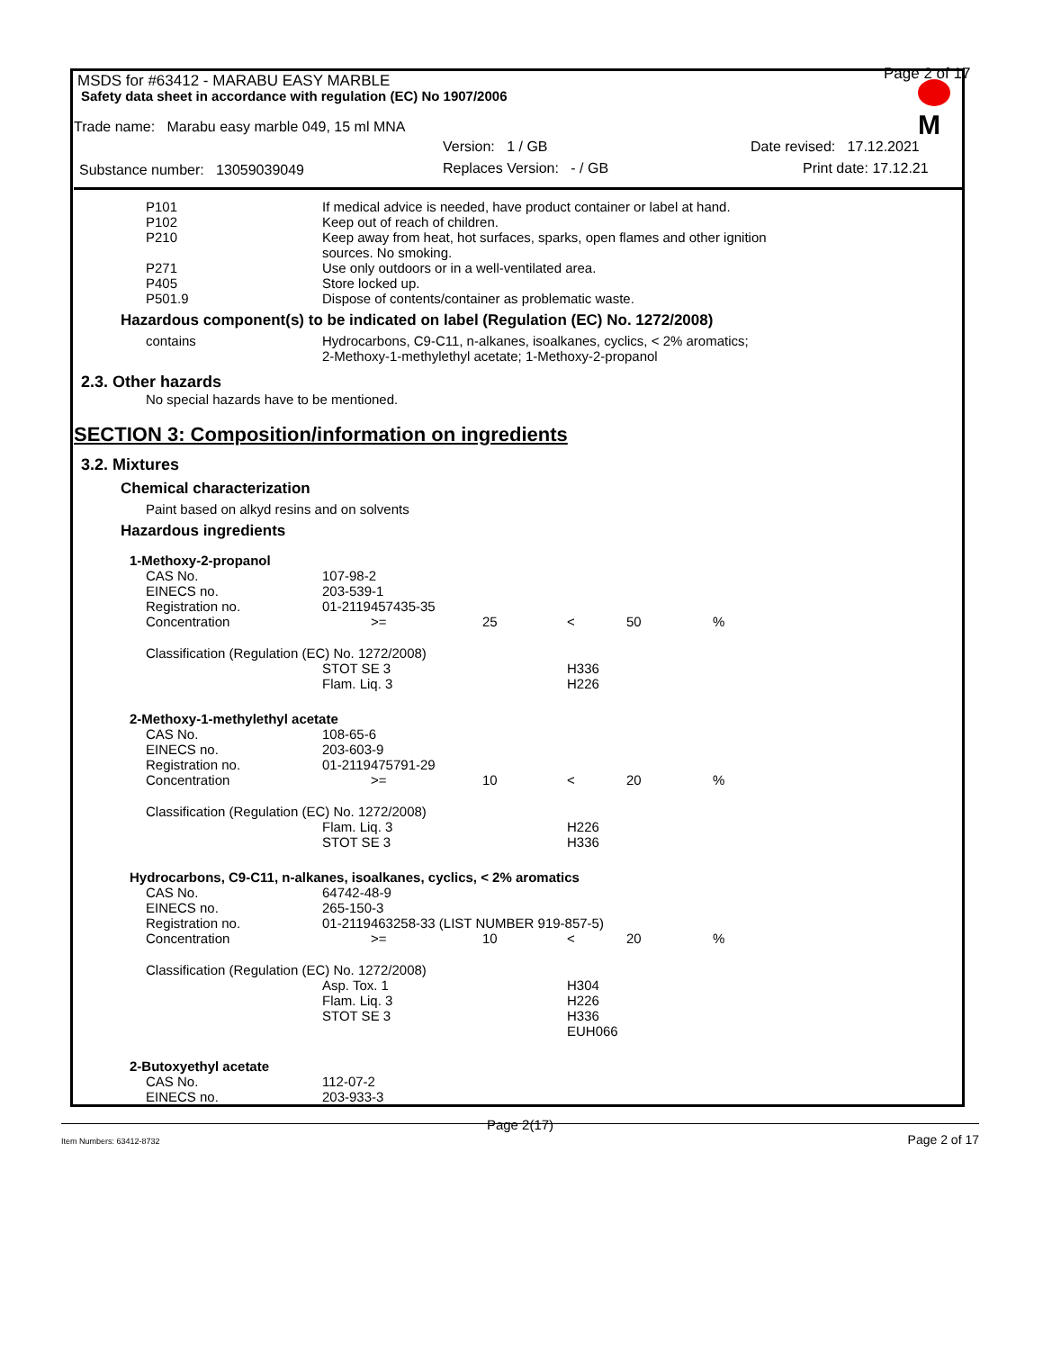MSDS for #63412 - MARABU EASY MARBLE
Safety data sheet in accordance with regulation (EC) No 1907/2006
Page 2 of 17
M
Trade name: Marabu easy marble 049, 15 ml MNA
Version: 1 / GB Date revised: 17.12.2021
Substance number: 13059039049 Replaces Version: - / GB Print date: 17.12.21
| P101 | If medical advice is needed, have product container or label at hand. |
| P102 | Keep out of reach of children. |
| P210 | Keep away from heat, hot surfaces, sparks, open flames and other ignition sources. No smoking. |
| P271 | Use only outdoors or in a well-ventilated area. |
| P405 | Store locked up. |
| P501.9 | Dispose of contents/container as problematic waste. |
Hazardous component(s) to be indicated on label (Regulation (EC) No. 1272/2008)
| contains | Hydrocarbons, C9-C11, n-alkanes, isoalkanes, cyclics, < 2% aromatics; 2-Methoxy-1-methylethyl acetate; 1-Methoxy-2-propanol |
2.3. Other hazards
No special hazards have to be mentioned.
SECTION 3: Composition/information on ingredients
3.2. Mixtures
Chemical characterization
Paint based on alkyd resins and on solvents
Hazardous ingredients
1-Methoxy-2-propanol
| CAS No. | 107-98-2 | | | | |
| EINECS no. | 203-539-1 | | | | |
| Registration no. | 01-2119457435-35 | | | | |
| Concentration | >= | 25 | < | 50 | % |
| Classification (Regulation (EC) No. 1272/2008) | | | | | |
| | STOT SE 3 | | H336 | | |
| | Flam. Liq. 3 | | H226 | | |
2-Methoxy-1-methylethyl acetate
| CAS No. | 108-65-6 | | | | |
| EINECS no. | 203-603-9 | | | | |
| Registration no. | 01-2119475791-29 | | | | |
| Concentration | >= | 10 | < | 20 | % |
| Classification (Regulation (EC) No. 1272/2008) | | | | | |
| | Flam. Liq. 3 | | H226 | | |
| | STOT SE 3 | | H336 | | |
Hydrocarbons, C9-C11, n-alkanes, isoalkanes, cyclics, < 2% aromatics
| CAS No. | 64742-48-9 | | | | |
| EINECS no. | 265-150-3 | | | | |
| Registration no. | 01-2119463258-33 (LIST NUMBER 919-857-5) | | | | |
| Concentration | >= | 10 | < | 20 | % |
| Classification (Regulation (EC) No. 1272/2008) | | | | | |
| | Asp. Tox. 1 | | H304 | | |
| | Flam. Liq. 3 | | H226 | | |
| | STOT SE 3 | | H336 | | |
| | | | EUH066 | | |
2-Butoxyethyl acetate
| CAS No. | 112-07-2 |
| EINECS no. | 203-933-3 |
Page 2(17)
Item Numbers: 63412-8732 Page 2 of 17